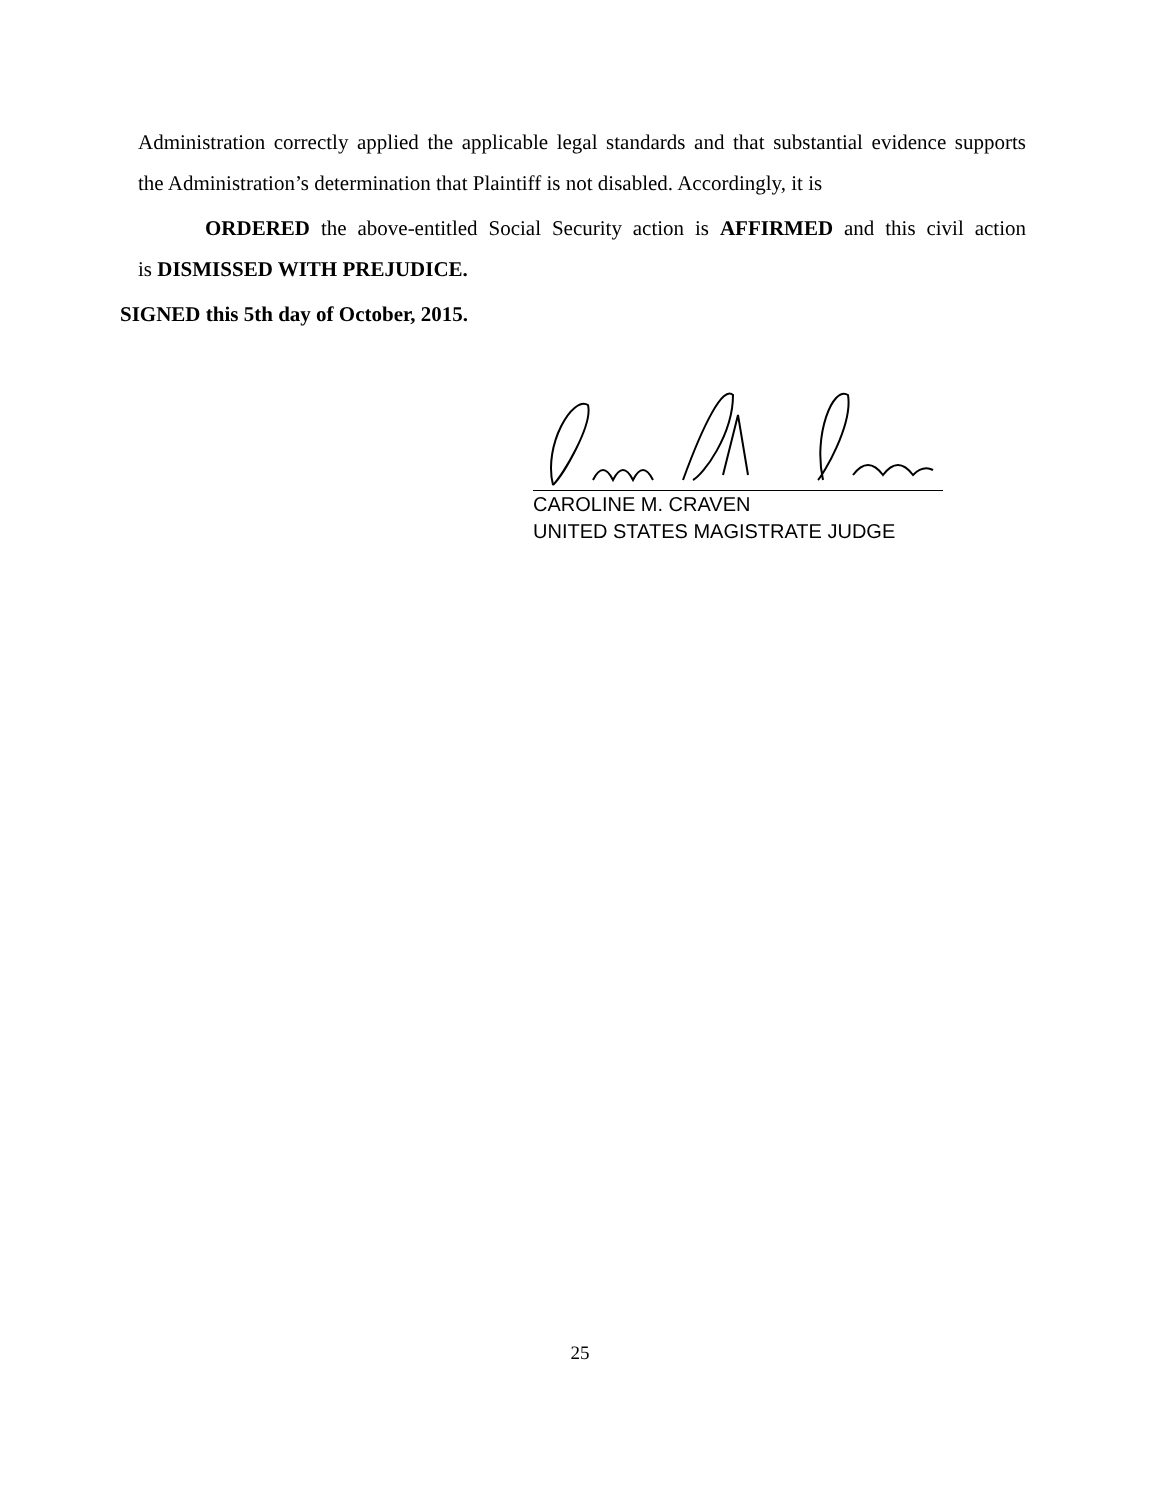Administration correctly applied the applicable legal standards and that substantial evidence supports
the Administration’s determination that Plaintiff is not disabled. Accordingly, it is
ORDERED the above-entitled Social Security action is AFFIRMED and this civil action
is DISMISSED WITH PREJUDICE.
SIGNED this 5th day of October, 2015.
CAROLINE M. CRAVEN
UNITED STATES MAGISTRATE JUDGE
25